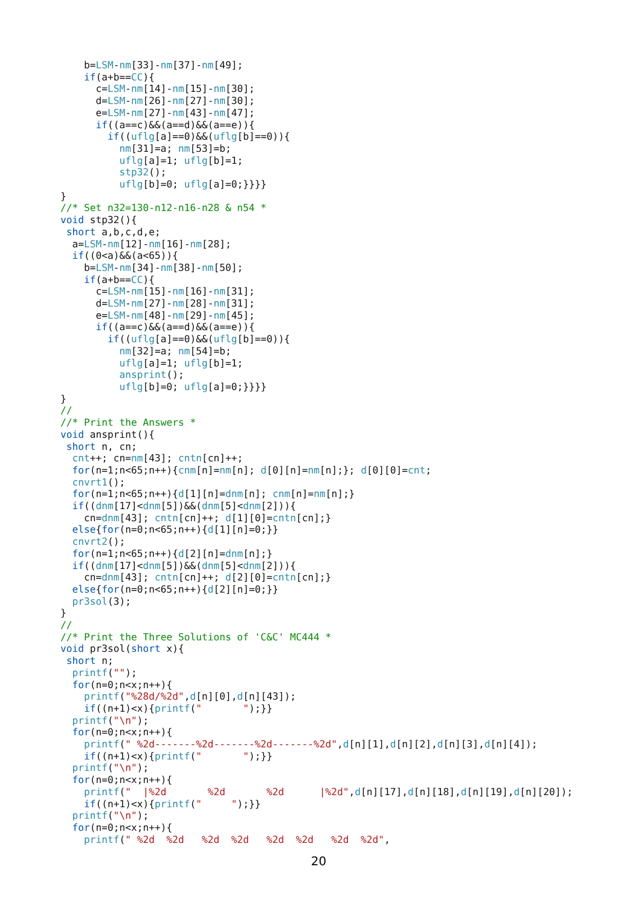b=LSM-nm[33]-nm[37]-nm[49];
    if(a+b==CC){
      c=LSM-nm[14]-nm[15]-nm[30];
      d=LSM-nm[26]-nm[27]-nm[30];
      e=LSM-nm[27]-nm[43]-nm[47];
      if((a==c)&&(a==d)&&(a==e)){
        if((uflg[a]==0)&&(uflg[b]==0)){
          nm[31]=a; nm[53]=b;
          uflg[a]=1; uflg[b]=1;
          stp32();
          uflg[b]=0; uflg[a]=0;}}}}
}
//* Set n32=130-n12-n16-n28 & n54 *
void stp32(){
 short a,b,c,d,e;
  a=LSM-nm[12]-nm[16]-nm[28];
  if((0<a)&&(a<65)){
    b=LSM-nm[34]-nm[38]-nm[50];
    if(a+b==CC){
      c=LSM-nm[15]-nm[16]-nm[31];
      d=LSM-nm[27]-nm[28]-nm[31];
      e=LSM-nm[48]-nm[29]-nm[45];
      if((a==c)&&(a==d)&&(a==e)){
        if((uflg[a]==0)&&(uflg[b]==0)){
          nm[32]=a; nm[54]=b;
          uflg[a]=1; uflg[b]=1;
          ansprint();
          uflg[b]=0; uflg[a]=0;}}}}
}
//
//* Print the Answers *
void ansprint(){
 short n, cn;
  cnt++; cn=nm[43]; cntn[cn]++;
  for(n=1;n<65;n++){cnm[n]=nm[n]; d[0][n]=nm[n];}; d[0][0]=cnt;
  cnvrt1();
  for(n=1;n<65;n++){d[1][n]=dnm[n]; cnm[n]=nm[n];}
  if((dnm[17]<dnm[5])&&(dnm[5]<dnm[2])){
    cn=dnm[43]; cntn[cn]++; d[1][0]=cntn[cn];}
  else{for(n=0;n<65;n++){d[1][n]=0;}}
  cnvrt2();
  for(n=1;n<65;n++){d[2][n]=dnm[n];}
  if((dnm[17]<dnm[5])&&(dnm[5]<dnm[2])){
    cn=dnm[43]; cntn[cn]++; d[2][0]=cntn[cn];}
  else{for(n=0;n<65;n++){d[2][n]=0;}}
  pr3sol(3);
}
//
//* Print the Three Solutions of 'C&C' MC444 *
void pr3sol(short x){
 short n;
  printf("");
  for(n=0;n<x;n++){
    printf("%28d/%2d",d[n][0],d[n][43]);
    if((n+1)<x){printf("       ");}}
  printf("\n");
  for(n=0;n<x;n++){
    printf(" %2d-------%2d-------%2d-------%2d",d[n][1],d[n][2],d[n][3],d[n][4]);
    if((n+1)<x){printf("       ");}}
  printf("\n");
  for(n=0;n<x;n++){
    printf("  |%2d       %2d       %2d      |%2d",d[n][17],d[n][18],d[n][19],d[n][20]);
    if((n+1)<x){printf("     ");}}
  printf("\n");
  for(n=0;n<x;n++){
    printf(" %2d  %2d   %2d  %2d   %2d  %2d   %2d  %2d",
20